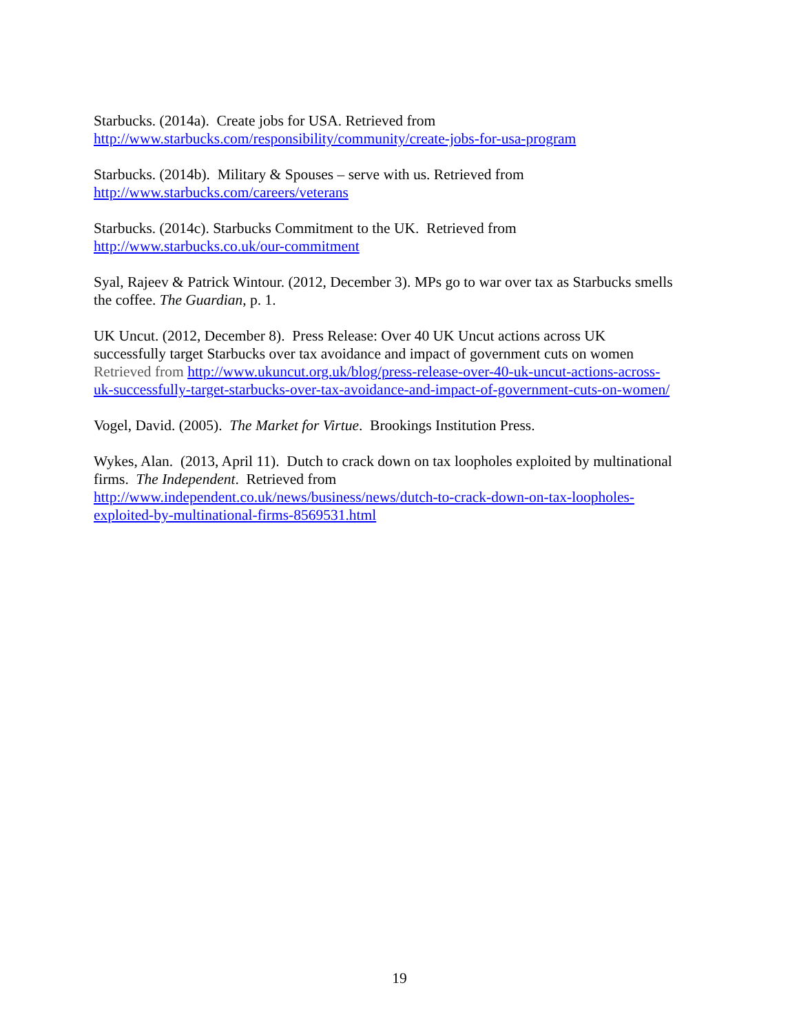Starbucks. (2014a). Create jobs for USA. Retrieved from
http://www.starbucks.com/responsibility/community/create-jobs-for-usa-program
Starbucks. (2014b). Military & Spouses – serve with us. Retrieved from
http://www.starbucks.com/careers/veterans
Starbucks. (2014c). Starbucks Commitment to the UK. Retrieved from
http://www.starbucks.co.uk/our-commitment
Syal, Rajeev & Patrick Wintour. (2012, December 3). MPs go to war over tax as Starbucks smells the coffee. The Guardian, p. 1.
UK Uncut. (2012, December 8). Press Release: Over 40 UK Uncut actions across UK successfully target Starbucks over tax avoidance and impact of government cuts on women Retrieved from http://www.ukuncut.org.uk/blog/press-release-over-40-uk-uncut-actions-across-uk-successfully-target-starbucks-over-tax-avoidance-and-impact-of-government-cuts-on-women/
Vogel, David. (2005). The Market for Virtue. Brookings Institution Press.
Wykes, Alan. (2013, April 11). Dutch to crack down on tax loopholes exploited by multinational firms. The Independent. Retrieved from http://www.independent.co.uk/news/business/news/dutch-to-crack-down-on-tax-loopholes-exploited-by-multinational-firms-8569531.html
19